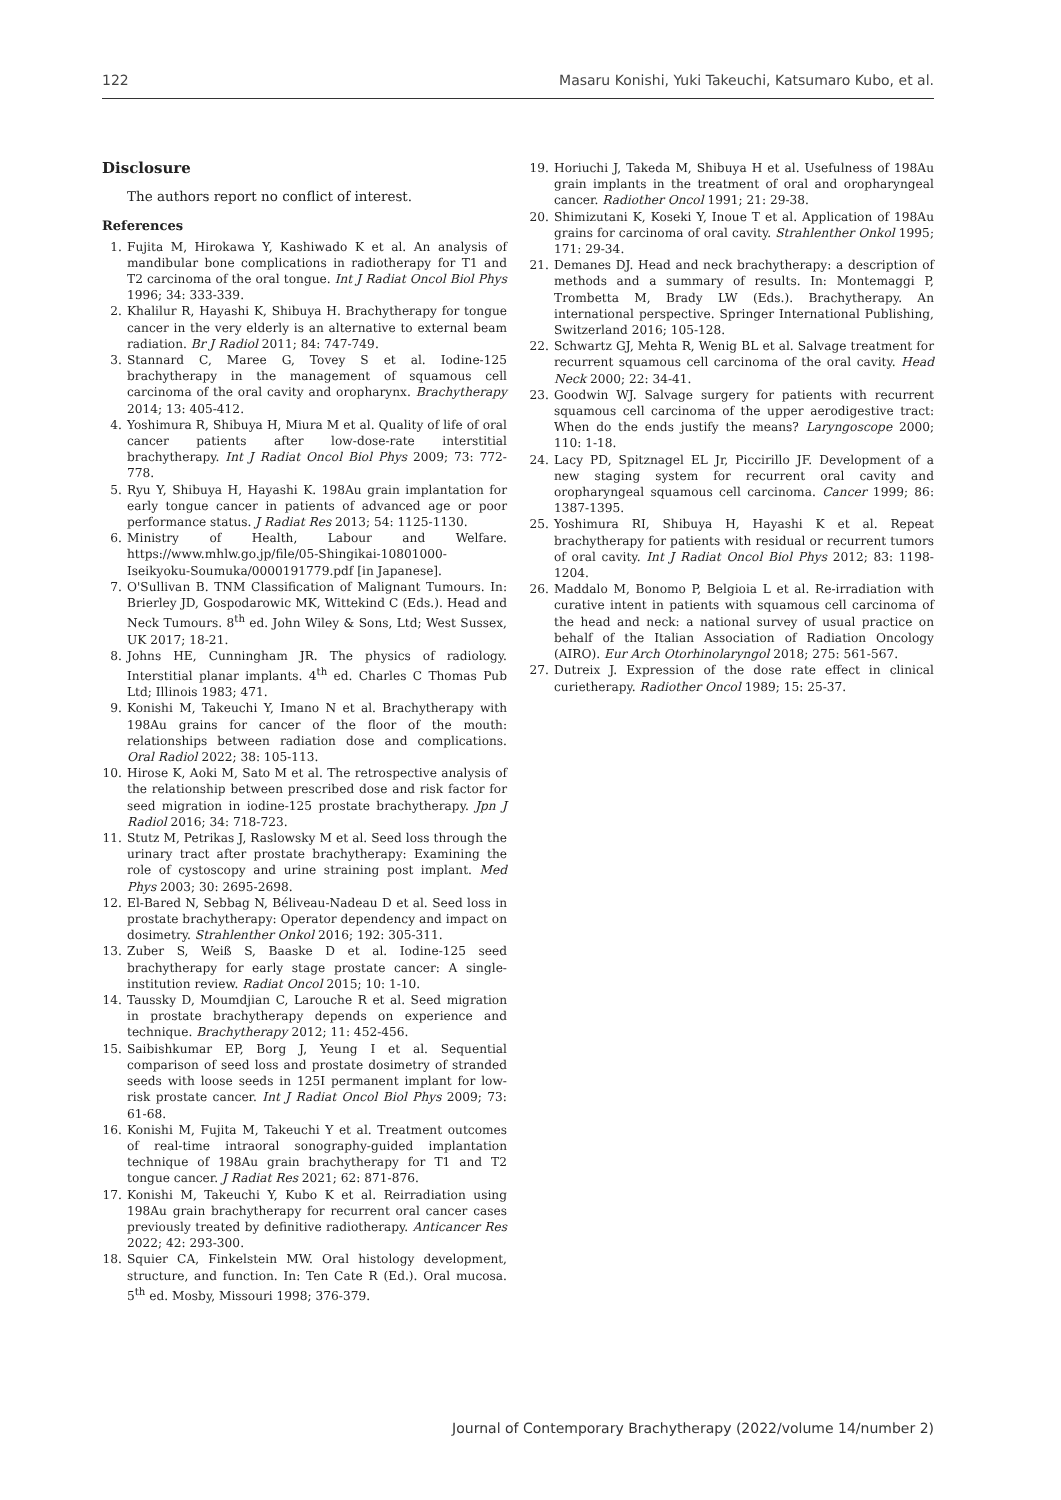122 Masaru Konishi, Yuki Takeuchi, Katsumaro Kubo, et al.
Disclosure
The authors report no conflict of interest.
References
1. Fujita M, Hirokawa Y, Kashiwado K et al. An analysis of mandibular bone complications in radiotherapy for T1 and T2 carcinoma of the oral tongue. Int J Radiat Oncol Biol Phys 1996; 34: 333-339.
2. Khalilur R, Hayashi K, Shibuya H. Brachytherapy for tongue cancer in the very elderly is an alternative to external beam radiation. Br J Radiol 2011; 84: 747-749.
3. Stannard C, Maree G, Tovey S et al. Iodine-125 brachytherapy in the management of squamous cell carcinoma of the oral cavity and oropharynx. Brachytherapy 2014; 13: 405-412.
4. Yoshimura R, Shibuya H, Miura M et al. Quality of life of oral cancer patients after low-dose-rate interstitial brachytherapy. Int J Radiat Oncol Biol Phys 2009; 73: 772-778.
5. Ryu Y, Shibuya H, Hayashi K. 198Au grain implantation for early tongue cancer in patients of advanced age or poor performance status. J Radiat Res 2013; 54: 1125-1130.
6. Ministry of Health, Labour and Welfare. https://www.mhlw.go.jp/file/05-Shingikai-10801000-Iseikyoku-Soumuka/0000191779.pdf [in Japanese].
7. O'Sullivan B. TNM Classification of Malignant Tumours. In: Brierley JD, Gospodarowic MK, Wittekind C (Eds.). Head and Neck Tumours. 8<sup>th</sup> ed. John Wiley & Sons, Ltd; West Sussex, UK 2017; 18-21.
8. Johns HE, Cunningham JR. The physics of radiology. Interstitial planar implants. 4<sup>th</sup> ed. Charles C Thomas Pub Ltd; Illinois 1983; 471.
9. Konishi M, Takeuchi Y, Imano N et al. Brachytherapy with 198Au grains for cancer of the floor of the mouth: relationships between radiation dose and complications. Oral Radiol 2022; 38: 105-113.
10. Hirose K, Aoki M, Sato M et al. The retrospective analysis of the relationship between prescribed dose and risk factor for seed migration in iodine-125 prostate brachytherapy. Jpn J Radiol 2016; 34: 718-723.
11. Stutz M, Petrikas J, Raslowsky M et al. Seed loss through the urinary tract after prostate brachytherapy: Examining the role of cystoscopy and urine straining post implant. Med Phys 2003; 30: 2695-2698.
12. El-Bared N, Sebbag N, Béliveau-Nadeau D et al. Seed loss in prostate brachytherapy: Operator dependency and impact on dosimetry. Strahlenther Onkol 2016; 192: 305-311.
13. Zuber S, Weiß S, Baaske D et al. Iodine-125 seed brachytherapy for early stage prostate cancer: A single-institution review. Radiat Oncol 2015; 10: 1-10.
14. Taussky D, Moumdjian C, Larouche R et al. Seed migration in prostate brachytherapy depends on experience and technique. Brachytherapy 2012; 11: 452-456.
15. Saibishkumar EP, Borg J, Yeung I et al. Sequential comparison of seed loss and prostate dosimetry of stranded seeds with loose seeds in 125I permanent implant for low-risk prostate cancer. Int J Radiat Oncol Biol Phys 2009; 73: 61-68.
16. Konishi M, Fujita M, Takeuchi Y et al. Treatment outcomes of real-time intraoral sonography-guided implantation technique of 198Au grain brachytherapy for T1 and T2 tongue cancer. J Radiat Res 2021; 62: 871-876.
17. Konishi M, Takeuchi Y, Kubo K et al. Reirradiation using 198Au grain brachytherapy for recurrent oral cancer cases previously treated by definitive radiotherapy. Anticancer Res 2022; 42: 293-300.
18. Squier CA, Finkelstein MW. Oral histology development, structure, and function. In: Ten Cate R (Ed.). Oral mucosa. 5<sup>th</sup> ed. Mosby, Missouri 1998; 376-379.
19. Horiuchi J, Takeda M, Shibuya H et al. Usefulness of 198Au grain implants in the treatment of oral and oropharyngeal cancer. Radiother Oncol 1991; 21: 29-38.
20. Shimizutani K, Koseki Y, Inoue T et al. Application of 198Au grains for carcinoma of oral cavity. Strahlenther Onkol 1995; 171: 29-34.
21. Demanes DJ. Head and neck brachytherapy: a description of methods and a summary of results. In: Montemaggi P, Trombetta M, Brady LW (Eds.). Brachytherapy. An international perspective. Springer International Publishing, Switzerland 2016; 105-128.
22. Schwartz GJ, Mehta R, Wenig BL et al. Salvage treatment for recurrent squamous cell carcinoma of the oral cavity. Head Neck 2000; 22: 34-41.
23. Goodwin WJ. Salvage surgery for patients with recurrent squamous cell carcinoma of the upper aerodigestive tract: When do the ends justify the means? Laryngoscope 2000; 110: 1-18.
24. Lacy PD, Spitznagel EL Jr, Piccirillo JF. Development of a new staging system for recurrent oral cavity and oropharyngeal squamous cell carcinoma. Cancer 1999; 86: 1387-1395.
25. Yoshimura RI, Shibuya H, Hayashi K et al. Repeat brachytherapy for patients with residual or recurrent tumors of oral cavity. Int J Radiat Oncol Biol Phys 2012; 83: 1198-1204.
26. Maddalo M, Bonomo P, Belgioia L et al. Re-irradiation with curative intent in patients with squamous cell carcinoma of the head and neck: a national survey of usual practice on behalf of the Italian Association of Radiation Oncology (AIRO). Eur Arch Otorhinolaryngol 2018; 275: 561-567.
27. Dutreix J. Expression of the dose rate effect in clinical curietherapy. Radiother Oncol 1989; 15: 25-37.
Journal of Contemporary Brachytherapy (2022/volume 14/number 2)